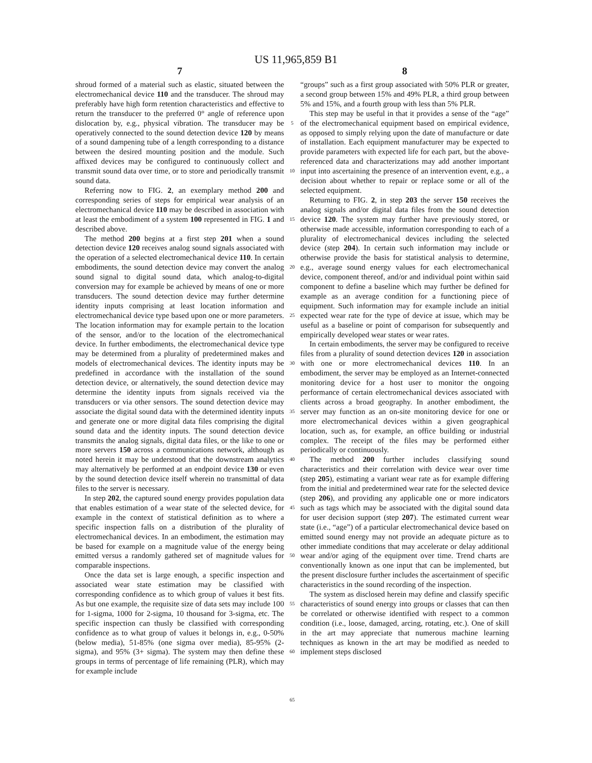US 11,965,859 B1
7
shroud formed of a material such as elastic, situated between the electromechanical device 110 and the transducer. The shroud may preferably have high form retention characteristics and effective to return the transducer to the preferred 0° angle of reference upon dislocation by, e.g., physical vibration. The transducer may be operatively connected to the sound detection device 120 by means of a sound dampening tube of a length corresponding to a distance between the desired mounting position and the module. Such affixed devices may be configured to continuously collect and transmit sound data over time, or to store and periodically transmit sound data.
Referring now to FIG. 2, an exemplary method 200 and corresponding series of steps for empirical wear analysis of an electromechanical device 110 may be described in association with at least the embodiment of a system 100 represented in FIG. 1 and described above.
The method 200 begins at a first step 201 when a sound detection device 120 receives analog sound signals associated with the operation of a selected electromechanical device 110. In certain embodiments, the sound detection device may convert the analog sound signal to digital sound data, which analog-to-digital conversion may for example be achieved by means of one or more transducers. The sound detection device may further determine identity inputs comprising at least location information and electromechanical device type based upon one or more parameters. The location information may for example pertain to the location of the sensor, and/or to the location of the electromechanical device. In further embodiments, the electromechanical device type may be determined from a plurality of predetermined makes and models of electromechanical devices. The identity inputs may be predefined in accordance with the installation of the sound detection device, or alternatively, the sound detection device may determine the identity inputs from signals received via the transducers or via other sensors. The sound detection device may associate the digital sound data with the determined identity inputs and generate one or more digital data files comprising the digital sound data and the identity inputs. The sound detection device transmits the analog signals, digital data files, or the like to one or more servers 150 across a communications network, although as noted herein it may be understood that the downstream analytics may alternatively be performed at an endpoint device 130 or even by the sound detection device itself wherein no transmittal of data files to the server is necessary.
In step 202, the captured sound energy provides population data that enables estimation of a wear state of the selected device, for example in the context of statistical definition as to where a specific inspection falls on a distribution of the plurality of electromechanical devices. In an embodiment, the estimation may be based for example on a magnitude value of the energy being emitted versus a randomly gathered set of magnitude values for comparable inspections.
Once the data set is large enough, a specific inspection and associated wear state estimation may be classified with corresponding confidence as to which group of values it best fits. As but one example, the requisite size of data sets may include 100 for 1-sigma, 1000 for 2-sigma, 10 thousand for 3-sigma, etc. The specific inspection can thusly be classified with corresponding confidence as to what group of values it belongs in, e.g., 0-50% (below media), 51-85% (one sigma over media), 85-95% (2-sigma), and 95% (3+ sigma). The system may then define these groups in terms of percentage of life remaining (PLR), which may for example include
5
10
15
20
25
30
35
40
45
50
55
60
65
8
“groups” such as a first group associated with 50% PLR or greater, a second group between 15% and 49% PLR, a third group between 5% and 15%, and a fourth group with less than 5% PLR.
This step may be useful in that it provides a sense of the “age” of the electromechanical equipment based on empirical evidence, as opposed to simply relying upon the date of manufacture or date of installation. Each equipment manufacturer may be expected to provide parameters with expected life for each part, but the above-referenced data and characterizations may add another important input into ascertaining the presence of an intervention event, e.g., a decision about whether to repair or replace some or all of the selected equipment.
Returning to FIG. 2, in step 203 the server 150 receives the analog signals and/or digital data files from the sound detection device 120. The system may further have previously stored, or otherwise made accessible, information corresponding to each of a plurality of electromechanical devices including the selected device (step 204). In certain such information may include or otherwise provide the basis for statistical analysis to determine, e.g., average sound energy values for each electromechanical device, component thereof, and/or and individual point within said component to define a baseline which may further be defined for example as an average condition for a functioning piece of equipment. Such information may for example include an initial expected wear rate for the type of device at issue, which may be useful as a baseline or point of comparison for subsequently and empirically developed wear states or wear rates.
In certain embodiments, the server may be configured to receive files from a plurality of sound detection devices 120 in association with one or more electromechanical devices 110. In an embodiment, the server may be employed as an Internet-connected monitoring device for a host user to monitor the ongoing performance of certain electromechanical devices associated with clients across a broad geography. In another embodiment, the server may function as an on-site monitoring device for one or more electromechanical devices within a given geographical location, such as, for example, an office building or industrial complex. The receipt of the files may be performed either periodically or continuously.
The method 200 further includes classifying sound characteristics and their correlation with device wear over time (step 205), estimating a variant wear rate as for example differing from the initial and predetermined wear rate for the selected device (step 206), and providing any applicable one or more indicators such as tags which may be associated with the digital sound data for user decision support (step 207). The estimated current wear state (i.e., “age”) of a particular electromechanical device based on emitted sound energy may not provide an adequate picture as to other immediate conditions that may accelerate or delay additional wear and/or aging of the equipment over time. Trend charts are conventionally known as one input that can be implemented, but the present disclosure further includes the ascertainment of specific characteristics in the sound recording of the inspection.
The system as disclosed herein may define and classify specific characteristics of sound energy into groups or classes that can then be correlated or otherwise identified with respect to a common condition (i.e., loose, damaged, arcing, rotating, etc.). One of skill in the art may appreciate that numerous machine learning techniques as known in the art may be modified as needed to implement steps disclosed